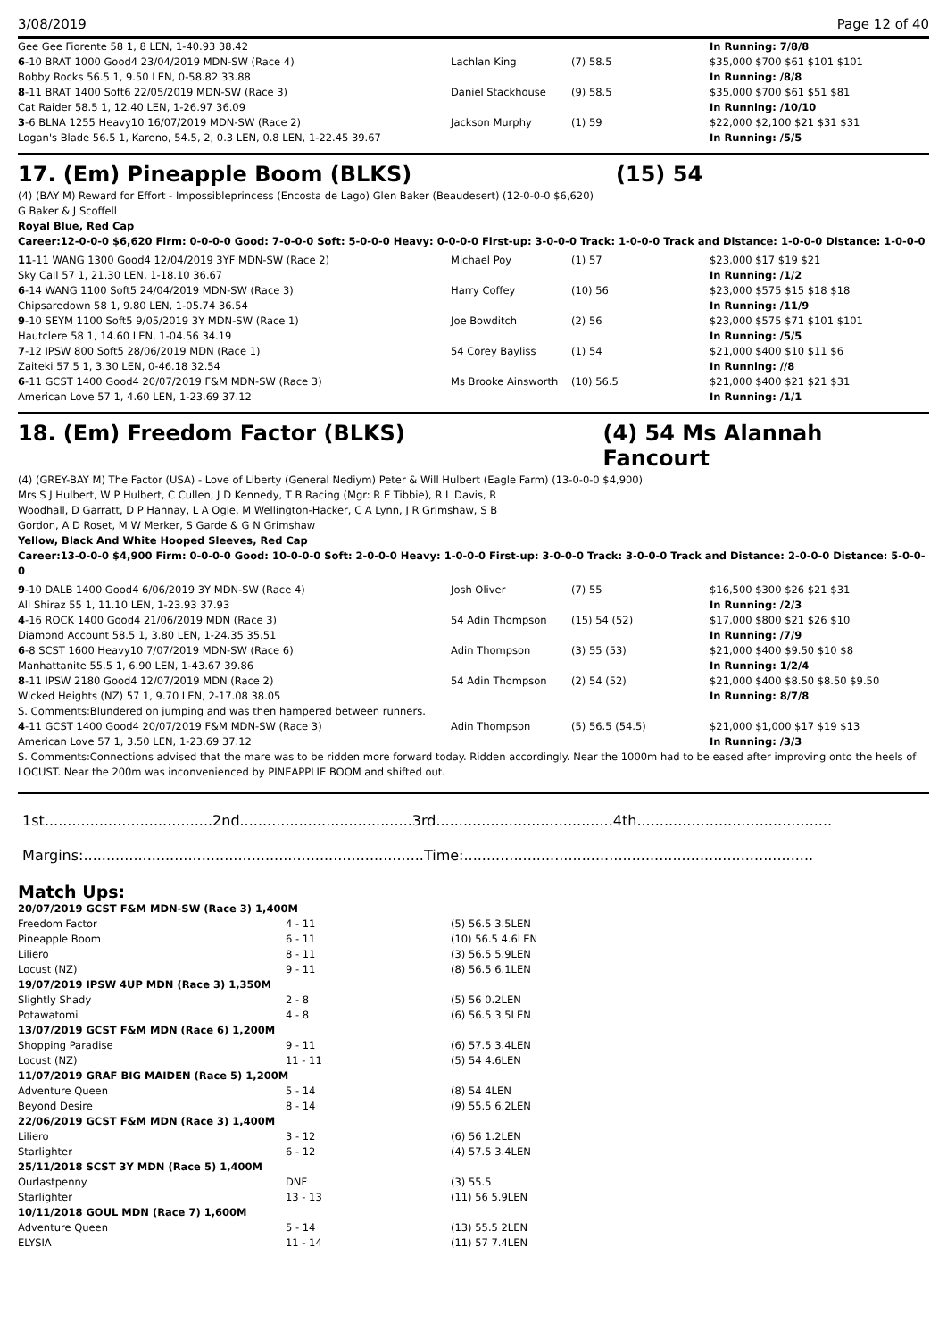3/08/2019 Page 12 of 40
| Gee Gee Fiorente 58 1, 8 LEN, 1-40.93 38.42 | | | In Running: 7/8/8 |
| 6 -10 BRAT 1000 Good4 23/04/2019 MDN-SW (Race 4) | Lachlan King | (7) 58.5 | $35,000 $700 $61 $101 $101 |
| Bobby Rocks 56.5 1, 9.50 LEN, 0-58.82 33.88 | | | In Running: /8/8 |
| 8 -11 BRAT 1400 Soft6 22/05/2019 MDN-SW (Race 3) | Daniel Stackhouse | (9) 58.5 | $35,000 $700 $61 $51 $81 |
| Cat Raider 58.5 1, 12.40 LEN, 1-26.97 36.09 | | | In Running: /10/10 |
| 3 -6 BLNA 1255 Heavy10 16/07/2019 MDN-SW (Race 2) | Jackson Murphy | (1) 59 | $22,000 $2,100 $21 $31 $31 |
| Logan's Blade 56.5 1, Kareno, 54.5, 2, 0.3 LEN, 0.8 LEN, 1-22.45 39.67 | | | In Running: /5/5 |
17. (Em) Pineapple Boom (BLKS) (15) 54
(4) (BAY M) Reward for Effort - Impossibleprincess (Encosta de Lago) Glen Baker (Beaudesert) (12-0-0-0 $6,620)
G Baker & J Scoffell
Royal Blue, Red Cap
Career:12-0-0-0 $6,620 Firm: 0-0-0-0 Good: 7-0-0-0 Soft: 5-0-0-0 Heavy: 0-0-0-0 First-up: 3-0-0-0 Track: 1-0-0-0 Track and Distance: 1-0-0-0 Distance: 1-0-0-0
| 11 -11 WANG 1300 Good4 12/04/2019 3YF MDN-SW (Race 2) | Michael Poy | (1) 57 | $23,000 $17 $19 $21 |
| Sky Call 57 1, 21.30 LEN, 1-18.10 36.67 | | | In Running: /1/2 |
| 6 -14 WANG 1100 Soft5 24/04/2019 MDN-SW (Race 3) | Harry Coffey | (10) 56 | $23,000 $575 $15 $18 $18 |
| Chipsaredown 58 1, 9.80 LEN, 1-05.74 36.54 | | | In Running: /11/9 |
| 9 -10 SEYM 1100 Soft5 9/05/2019 3Y MDN-SW (Race 1) | Joe Bowditch | (2) 56 | $23,000 $575 $71 $101 $101 |
| Hautclere 58 1, 14.60 LEN, 1-04.56 34.19 | | | In Running: /5/5 |
| 7 -12 IPSW 800 Soft5 28/06/2019 MDN (Race 1) | 54 Corey Bayliss | (1) 54 | $21,000 $400 $10 $11 $6 |
| Zaiteki 57.5 1, 3.30 LEN, 0-46.18 32.54 | | | In Running: //8 |
| 6 -11 GCST 1400 Good4 20/07/2019 F&M MDN-SW (Race 3) | Ms Brooke Ainsworth | (10) 56.5 | $21,000 $400 $21 $21 $31 |
| American Love 57 1, 4.60 LEN, 1-23.69 37.12 | | | In Running: /1/1 |
18. (Em) Freedom Factor (BLKS) (4) 54 Ms Alannah Fancourt
(4) (GREY-BAY M) The Factor (USA) - Love of Liberty (General Nediym) Peter & Will Hulbert (Eagle Farm) (13-0-0-0 $4,900)
Mrs S J Hulbert, W P Hulbert, C Cullen, J D Kennedy, T B Racing (Mgr: R E Tibbie), R L Davis, R Woodhall, D Garratt, D P Hannay, L A Ogle, M Wellington-Hacker, C A Lynn, J R Grimshaw, S B Gordon, A D Roset, M W Merker, S Garde & G N Grimshaw
Yellow, Black And White Hooped Sleeves, Red Cap
Career:13-0-0-0 $4,900 Firm: 0-0-0-0 Good: 10-0-0-0 Soft: 2-0-0-0 Heavy: 1-0-0-0 First-up: 3-0-0-0 Track: 3-0-0-0 Track and Distance: 2-0-0-0 Distance: 5-0-0-0
| 9 -10 DALB 1400 Good4 6/06/2019 3Y MDN-SW (Race 4) | Josh Oliver | (7) 55 | $16,500 $300 $26 $21 $31 |
| All Shiraz 55 1, 11.10 LEN, 1-23.93 37.93 | | | In Running: /2/3 |
| 4 -16 ROCK 1400 Good4 21/06/2019 MDN (Race 3) | 54 Adin Thompson | (15) 54 (52) | $17,000 $800 $21 $26 $10 |
| Diamond Account 58.5 1, 3.80 LEN, 1-24.35 35.51 | | | In Running: /7/9 |
| 6 -8 SCST 1600 Heavy10 7/07/2019 MDN-SW (Race 6) | Adin Thompson | (3) 55 (53) | $21,000 $400 $9.50 $10 $8 |
| Manhattanite 55.5 1, 6.90 LEN, 1-43.67 39.86 | | | In Running: 1/2/4 |
| 8 -11 IPSW 2180 Good4 12/07/2019 MDN (Race 2) | 54 Adin Thompson | (2) 54 (52) | $21,000 $400 $8.50 $8.50 $9.50 |
| Wicked Heights (NZ) 57 1, 9.70 LEN, 2-17.08 38.05 | | | In Running: 8/7/8 |
| S. Comments:Blundered on jumping and was then hampered between runners. | | | |
| 4 -11 GCST 1400 Good4 20/07/2019 F&M MDN-SW (Race 3) | Adin Thompson | (5) 56.5 (54.5) | $21,000 $1,000 $17 $19 $13 |
| American Love 57 1, 3.50 LEN, 1-23.69 37.12 | | | In Running: /3/3 |
| S. Comments:Connections advised that the mare was to be ridden more forward today. Ridden accordingly. Near the 1000m had to be eased after improving onto the heels of LOCUST. Near the 200m was inconvenienced by PINEAPPLIE BOOM and shifted out. | | | |
1st.....................................2nd......................................3rd.......................................4th...........................................
Margins:...........................................................................Time:.............................................................................
Match Ups:
| 20/07/2019 GCST F&M MDN-SW (Race 3) 1,400M | | |
| Freedom Factor | 4 - 11 | (5) 56.5 3.5LEN |
| Pineapple Boom | 6 - 11 | (10) 56.5 4.6LEN |
| Liliero | 8 - 11 | (3) 56.5 5.9LEN |
| Locust (NZ) | 9 - 11 | (8) 56.5 6.1LEN |
| 19/07/2019 IPSW 4UP MDN (Race 3) 1,350M | | |
| Slightly Shady | 2 - 8 | (5) 56 0.2LEN |
| Potawatomi | 4 - 8 | (6) 56.5 3.5LEN |
| 13/07/2019 GCST F&M MDN (Race 6) 1,200M | | |
| Shopping Paradise | 9 - 11 | (6) 57.5 3.4LEN |
| Locust (NZ) | 11 - 11 | (5) 54 4.6LEN |
| 11/07/2019 GRAF BIG MAIDEN (Race 5) 1,200M | | |
| Adventure Queen | 5 - 14 | (8) 54 4LEN |
| Beyond Desire | 8 - 14 | (9) 55.5 6.2LEN |
| 22/06/2019 GCST F&M MDN (Race 3) 1,400M | | |
| Liliero | 3 - 12 | (6) 56 1.2LEN |
| Starlighter | 6 - 12 | (4) 57.5 3.4LEN |
| 25/11/2018 SCST 3Y MDN (Race 5) 1,400M | | |
| Ourlastpenny | DNF | (3) 55.5 |
| Starlighter | 13 - 13 | (11) 56 5.9LEN |
| 10/11/2018 GOUL MDN (Race 7) 1,600M | | |
| Adventure Queen | 5 - 14 | (13) 55.5 2LEN |
| ELYSIA | 11 - 14 | (11) 57 7.4LEN |